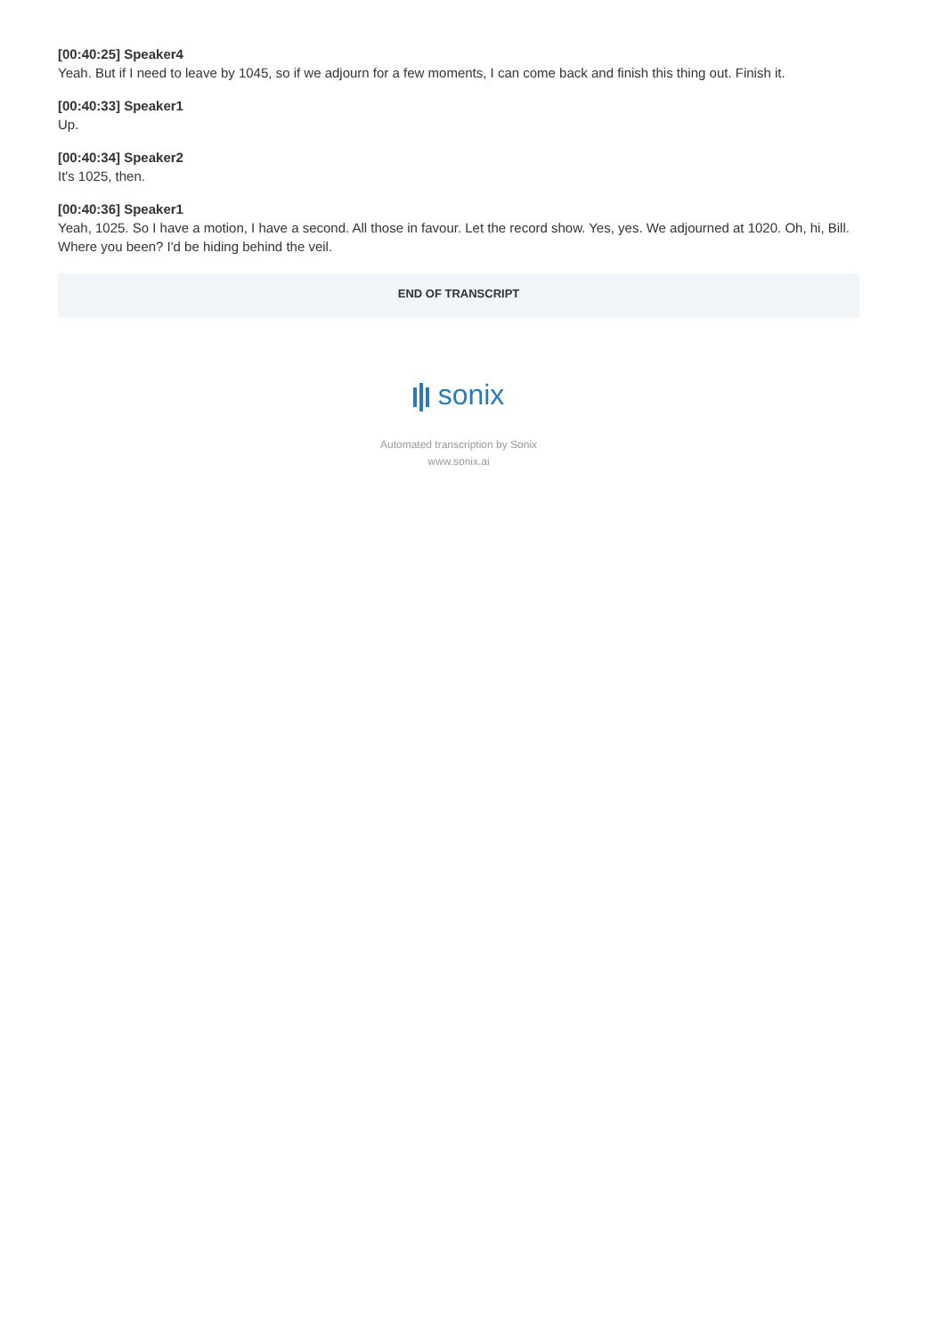[00:40:25] Speaker4
Yeah. But if I need to leave by 1045, so if we adjourn for a few moments, I can come back and finish this thing out. Finish it.
[00:40:33] Speaker1
Up.
[00:40:34] Speaker2
It's 1025, then.
[00:40:36] Speaker1
Yeah, 1025. So I have a motion, I have a second. All those in favour. Let the record show. Yes, yes. We adjourned at 1020. Oh, hi, Bill. Where you been? I'd be hiding behind the veil.
END OF TRANSCRIPT
sonix
Automated transcription by Sonix
www.sonix.ai